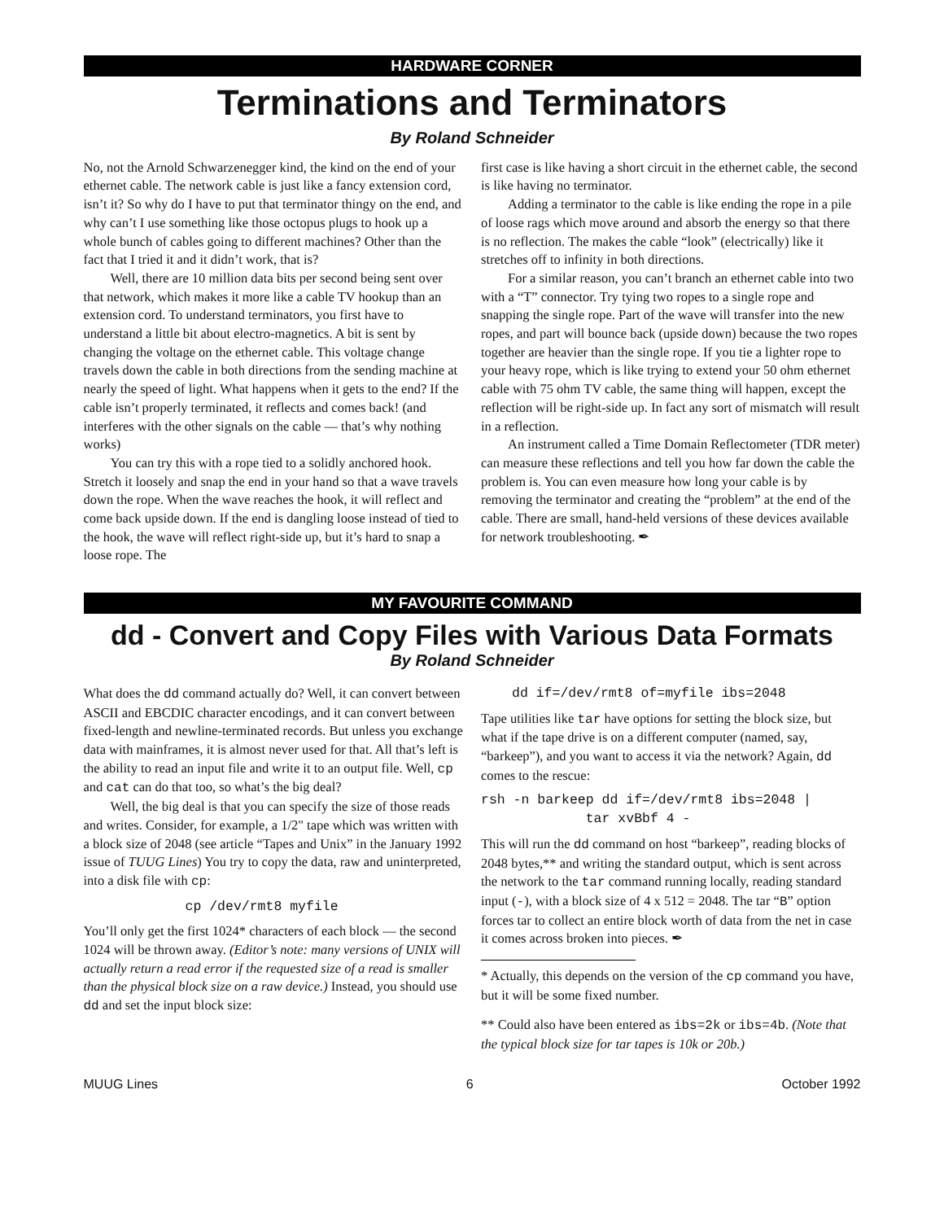HARDWARE CORNER
Terminations and Terminators
By Roland Schneider
No, not the Arnold Schwarzenegger kind, the kind on the end of your ethernet cable. The network cable is just like a fancy extension cord, isn’t it? So why do I have to put that terminator thingy on the end, and why can’t I use something like those octopus plugs to hook up a whole bunch of cables going to different machines? Other than the fact that I tried it and it didn’t work, that is?
Well, there are 10 million data bits per second being sent over that network, which makes it more like a cable TV hookup than an extension cord. To understand terminators, you first have to understand a little bit about electro-magnetics. A bit is sent by changing the voltage on the ethernet cable. This voltage change travels down the cable in both directions from the sending machine at nearly the speed of light. What happens when it gets to the end? If the cable isn’t properly terminated, it reflects and comes back! (and interferes with the other signals on the cable — that’s why nothing works)
You can try this with a rope tied to a solidly anchored hook. Stretch it loosely and snap the end in your hand so that a wave travels down the rope. When the wave reaches the hook, it will reflect and come back upside down. If the end is dangling loose instead of tied to the hook, the wave will reflect right-side up, but it’s hard to snap a loose rope. The
first case is like having a short circuit in the ethernet cable, the second is like having no terminator.
Adding a terminator to the cable is like ending the rope in a pile of loose rags which move around and absorb the energy so that there is no reflection. The makes the cable “look” (electrically) like it stretches off to infinity in both directions.
For a similar reason, you can’t branch an ethernet cable into two with a “T” connector. Try tying two ropes to a single rope and snapping the single rope. Part of the wave will transfer into the new ropes, and part will bounce back (upside down) because the two ropes together are heavier than the single rope. If you tie a lighter rope to your heavy rope, which is like trying to extend your 50 ohm ethernet cable with 75 ohm TV cable, the same thing will happen, except the reflection will be right-side up. In fact any sort of mismatch will result in a reflection.
An instrument called a Time Domain Reflectometer (TDR meter) can measure these reflections and tell you how far down the cable the problem is. You can even measure how long your cable is by removing the terminator and creating the “problem” at the end of the cable. There are small, hand-held versions of these devices available for network troubleshooting. ✒
MY FAVOURITE COMMAND
dd - Convert and Copy Files with Various Data Formats
By Roland Schneider
What does the dd command actually do? Well, it can convert between ASCII and EBCDIC character encodings, and it can convert between fixed-length and newline-terminated records. But unless you exchange data with mainframes, it is almost never used for that. All that’s left is the ability to read an input file and write it to an output file. Well, cp and cat can do that too, so what’s the big deal?
Well, the big deal is that you can specify the size of those reads and writes. Consider, for example, a 1/2" tape which was written with a block size of 2048 (see article “Tapes and Unix” in the January 1992 issue of TUUG Lines) You try to copy the data, raw and uninterpreted, into a disk file with cp:
cp /dev/rmt8 myfile
You’ll only get the first 1024* characters of each block — the second 1024 will be thrown away. (Editor’s note: many versions of UNIX will actually return a read error if the requested size of a read is smaller than the physical block size on a raw device.) Instead, you should use dd and set the input block size:
dd if=/dev/rmt8 of=myfile ibs=2048
Tape utilities like tar have options for setting the block size, but what if the tape drive is on a different computer (named, say, “barkeep”), and you want to access it via the network? Again, dd comes to the rescue:
rsh -n barkeep dd if=/dev/rmt8 ibs=2048 |
             tar xvBbf 4 -
This will run the dd command on host “barkeep”, reading blocks of 2048 bytes,** and writing the standard output, which is sent across the network to the tar command running locally, reading standard input (-), with a block size of 4 x 512 = 2048. The tar “B” option forces tar to collect an entire block worth of data from the net in case it comes across broken into pieces. ✒
* Actually, this depends on the version of the cp command you have, but it will be some fixed number.
** Could also have been entered as ibs=2k or ibs=4b. (Note that the typical block size for tar tapes is 10k or 20b.)
MUUG Lines 6 October 1992